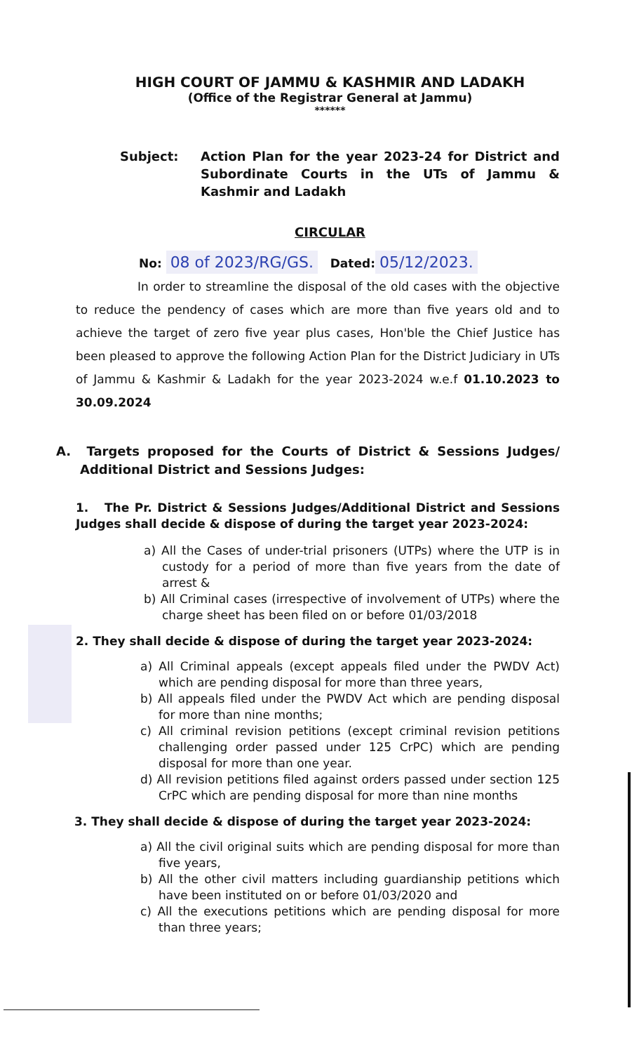HIGH COURT OF JAMMU & KASHMIR AND LADAKH
(Office of the Registrar General at Jammu)
******
Subject: Action Plan for the year 2023-24 for District and Subordinate Courts in the UTs of Jammu & Kashmir and Ladakh
CIRCULAR
No: 08 of 2023/RG/GS. Dated: 05/12/2023.
In order to streamline the disposal of the old cases with the objective to reduce the pendency of cases which are more than five years old and to achieve the target of zero five year plus cases, Hon'ble the Chief Justice has been pleased to approve the following Action Plan for the District Judiciary in UTs of Jammu & Kashmir & Ladakh for the year 2023-2024 w.e.f 01.10.2023 to 30.09.2024
A. Targets proposed for the Courts of District & Sessions Judges/ Additional District and Sessions Judges:
1. The Pr. District & Sessions Judges/Additional District and Sessions Judges shall decide & dispose of during the target year 2023-2024:
a) All the Cases of under-trial prisoners (UTPs) where the UTP is in custody for a period of more than five years from the date of arrest &
b) All Criminal cases (irrespective of involvement of UTPs) where the charge sheet has been filed on or before 01/03/2018
2. They shall decide & dispose of during the target year 2023-2024:
a) All Criminal appeals (except appeals filed under the PWDV Act) which are pending disposal for more than three years,
b) All appeals filed under the PWDV Act which are pending disposal for more than nine months;
c) All criminal revision petitions (except criminal revision petitions challenging order passed under 125 CrPC) which are pending disposal for more than one year.
d) All revision petitions filed against orders passed under section 125 CrPC which are pending disposal for more than nine months
3. They shall decide & dispose of during the target year 2023-2024:
a) All the civil original suits which are pending disposal for more than five years,
b) All the other civil matters including guardianship petitions which have been instituted on or before 01/03/2020 and
c) All the executions petitions which are pending disposal for more than three years;